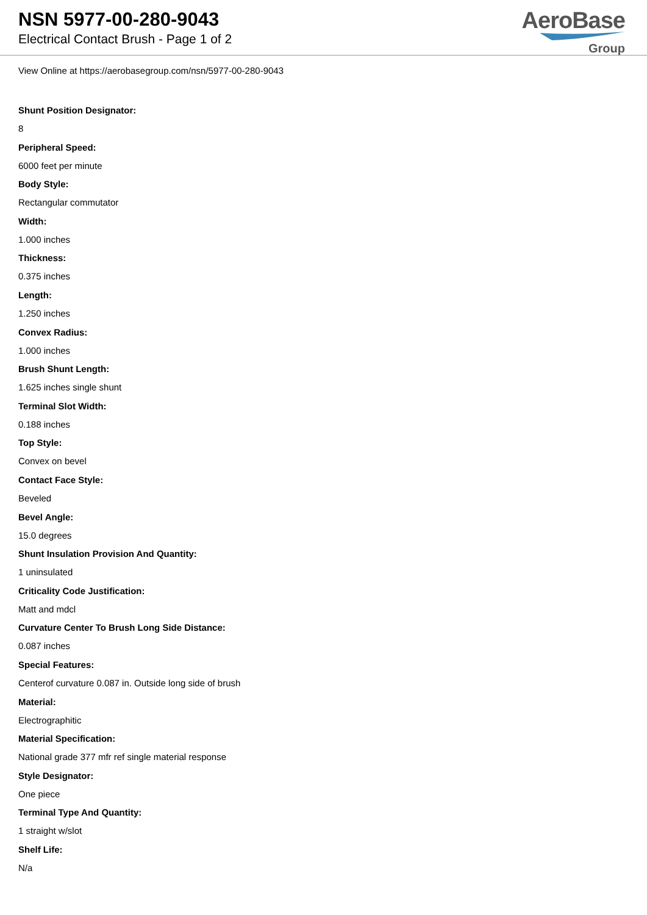NSN 5977-00-280-9043
Electrical Contact Brush - Page 1 of 2
AeroBase
Group
View Online at https://aerobasegroup.com/nsn/5977-00-280-9043
Shunt Position Designator:
8
Peripheral Speed:
6000 feet per minute
Body Style:
Rectangular commutator
Width:
1.000 inches
Thickness:
0.375 inches
Length:
1.250 inches
Convex Radius:
1.000 inches
Brush Shunt Length:
1.625 inches single shunt
Terminal Slot Width:
0.188 inches
Top Style:
Convex on bevel
Contact Face Style:
Beveled
Bevel Angle:
15.0 degrees
Shunt Insulation Provision And Quantity:
1 uninsulated
Criticality Code Justification:
Matt and mdcl
Curvature Center To Brush Long Side Distance:
0.087 inches
Special Features:
Centerof curvature 0.087 in. Outside long side of brush
Material:
Electrographitic
Material Specification:
National grade 377 mfr ref single material response
Style Designator:
One piece
Terminal Type And Quantity:
1 straight w/slot
Shelf Life:
N/a